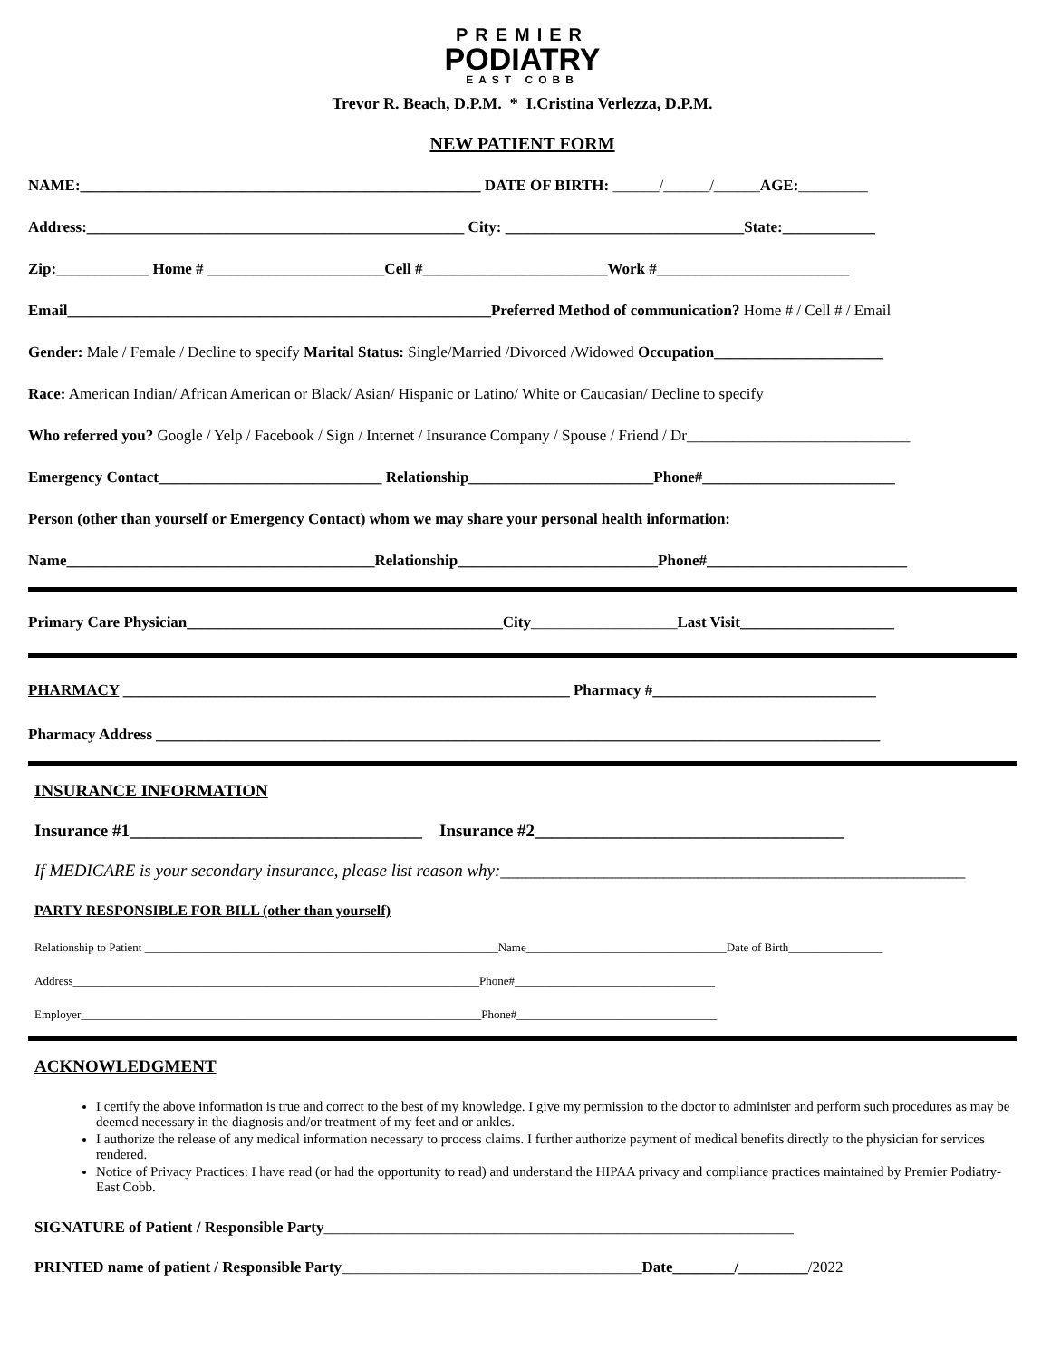PREMIER
PODIATRY
EAST COBB
Trevor R. Beach, D.P.M. * I.Cristina Verlezza, D.P.M.
NEW PATIENT FORM
NAME:____________________________________________________ DATE OF BIRTH: ______/______/______AGE:_________
Address:_________________________________________________ City: _______________________________State:____________
Zip:____________ Home # _______________________Cell #________________________Work #_________________________
Email_______________________________________________________Preferred Method of communication? Home # / Cell # / Email
Gender: Male / Female / Decline to specify Marital Status: Single/Married /Divorced /Widowed Occupation______________________
Race: American Indian/ African American or Black/ Asian/ Hispanic or Latino/ White or Caucasian/ Decline to specify
Who referred you? Google / Yelp / Facebook / Sign / Internet / Insurance Company / Spouse / Friend / Dr_____________________________
Emergency Contact_____________________________ Relationship________________________Phone#_________________________
Person (other than yourself or Emergency Contact) whom we may share your personal health information:
Name________________________________________Relationship__________________________Phone#__________________________
Primary Care Physician_________________________________________City___________________Last Visit____________________
PHARMACY __________________________________________________________ Pharmacy #_____________________________
Pharmacy Address ______________________________________________________________________________________________
INSURANCE INFORMATION
Insurance #1__________________________________ Insurance #2____________________________________
If MEDICARE is your secondary insurance, please list reason why:______________________________________________________
PARTY RESPONSIBLE FOR BILL (other than yourself)
Relationship to Patient ____________________________________________________________Name__________________________________Date of Birth________________
Address_____________________________________________________________________Phone#__________________________________
Employer____________________________________________________________________Phone#__________________________________
ACKNOWLEDGMENT
I certify the above information is true and correct to the best of my knowledge. I give my permission to the doctor to administer and perform such procedures as may be deemed necessary in the diagnosis and/or treatment of my feet and or ankles.
I authorize the release of any medical information necessary to process claims. I further authorize payment of medical benefits directly to the physician for services rendered.
Notice of Privacy Practices: I have read (or had the opportunity to read) and understand the HIPAA privacy and compliance practices maintained by Premier Podiatry-East Cobb.
SIGNATURE of Patient / Responsible Party_____________________________________________________________
PRINTED name of patient / Responsible Party_______________________________________Date________/_________/2022